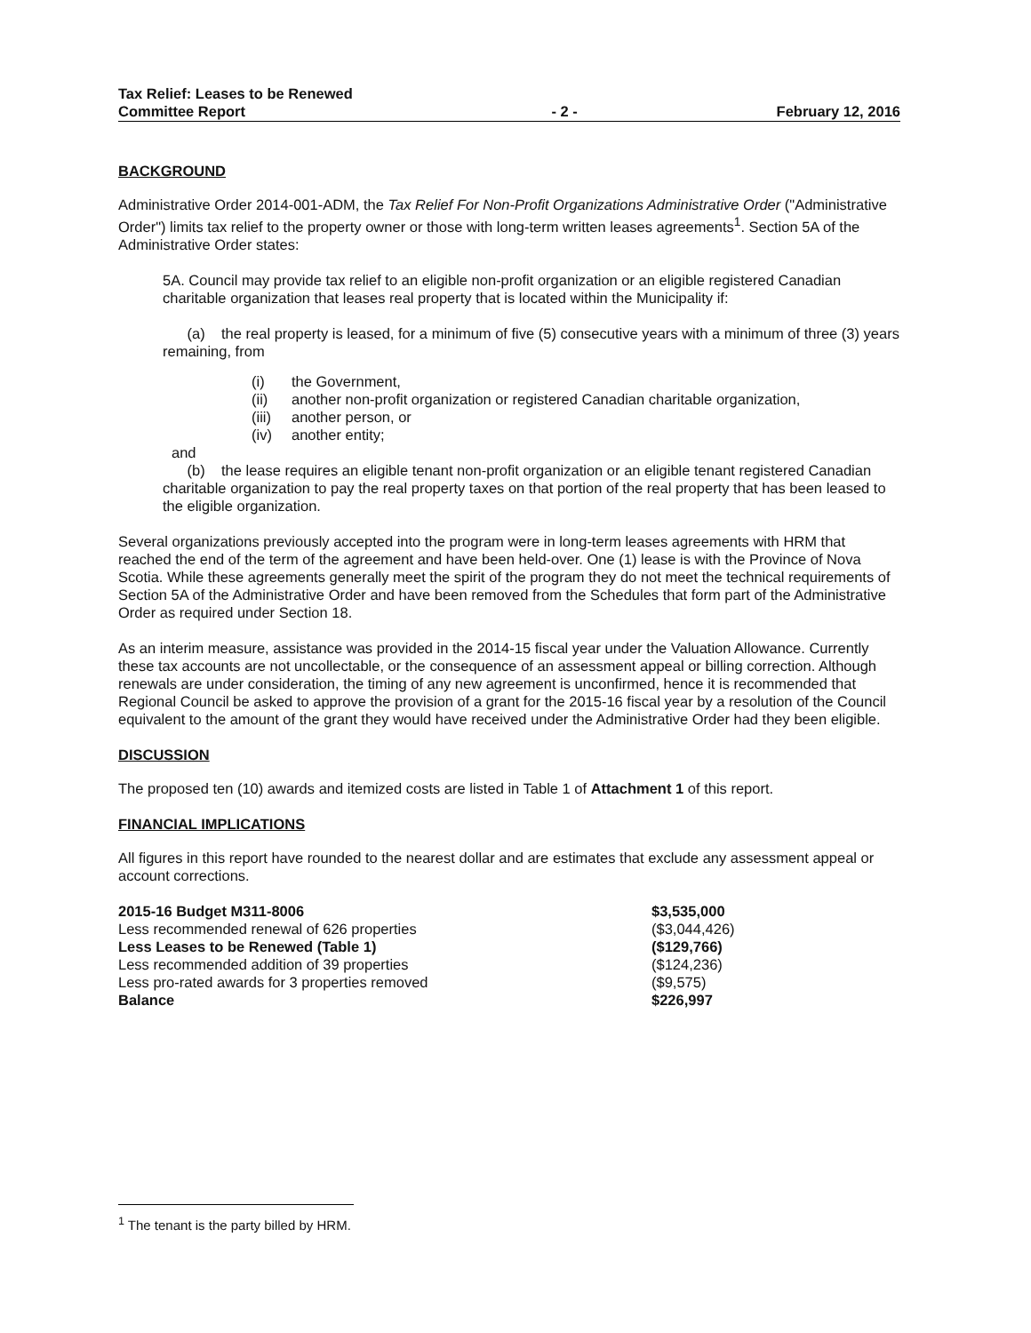Tax Relief: Leases to be Renewed
Committee Report
- 2 -
February 12, 2016
BACKGROUND
Administrative Order 2014-001-ADM, the Tax Relief For Non-Profit Organizations Administrative Order ("Administrative Order") limits tax relief to the property owner or those with long-term written leases agreements<sup>1</sup>. Section 5A of the Administrative Order states:
5A. Council may provide tax relief to an eligible non-profit organization or an eligible registered Canadian charitable organization that leases real property that is located within the Municipality if:
(a) the real property is leased, for a minimum of five (5) consecutive years with a minimum of three (3) years remaining, from
(i) the Government,
(ii) another non-profit organization or registered Canadian charitable organization,
(iii) another person, or
(iv) another entity;
and
(b) the lease requires an eligible tenant non-profit organization or an eligible tenant registered Canadian charitable organization to pay the real property taxes on that portion of the real property that has been leased to the eligible organization.
Several organizations previously accepted into the program were in long-term leases agreements with HRM that reached the end of the term of the agreement and have been held-over. One (1) lease is with the Province of Nova Scotia. While these agreements generally meet the spirit of the program they do not meet the technical requirements of Section 5A of the Administrative Order and have been removed from the Schedules that form part of the Administrative Order as required under Section 18.
As an interim measure, assistance was provided in the 2014-15 fiscal year under the Valuation Allowance. Currently these tax accounts are not uncollectable, or the consequence of an assessment appeal or billing correction. Although renewals are under consideration, the timing of any new agreement is unconfirmed, hence it is recommended that Regional Council be asked to approve the provision of a grant for the 2015-16 fiscal year by a resolution of the Council equivalent to the amount of the grant they would have received under the Administrative Order had they been eligible.
DISCUSSION
The proposed ten (10) awards and itemized costs are listed in Table 1 of Attachment 1 of this report.
FINANCIAL IMPLICATIONS
All figures in this report have rounded to the nearest dollar and are estimates that exclude any assessment appeal or account corrections.
| 2015-16 Budget M311-8006 | $3,535,000 |
| Less recommended renewal of 626 properties | ($3,044,426) |
| Less Leases to be Renewed (Table 1) | ($129,766) |
| Less recommended addition of 39 properties | ($124,236) |
| Less pro-rated awards for 3 properties removed | ($9,575) |
| Balance | $226,997 |
<sup>1</sup> The tenant is the party billed by HRM.